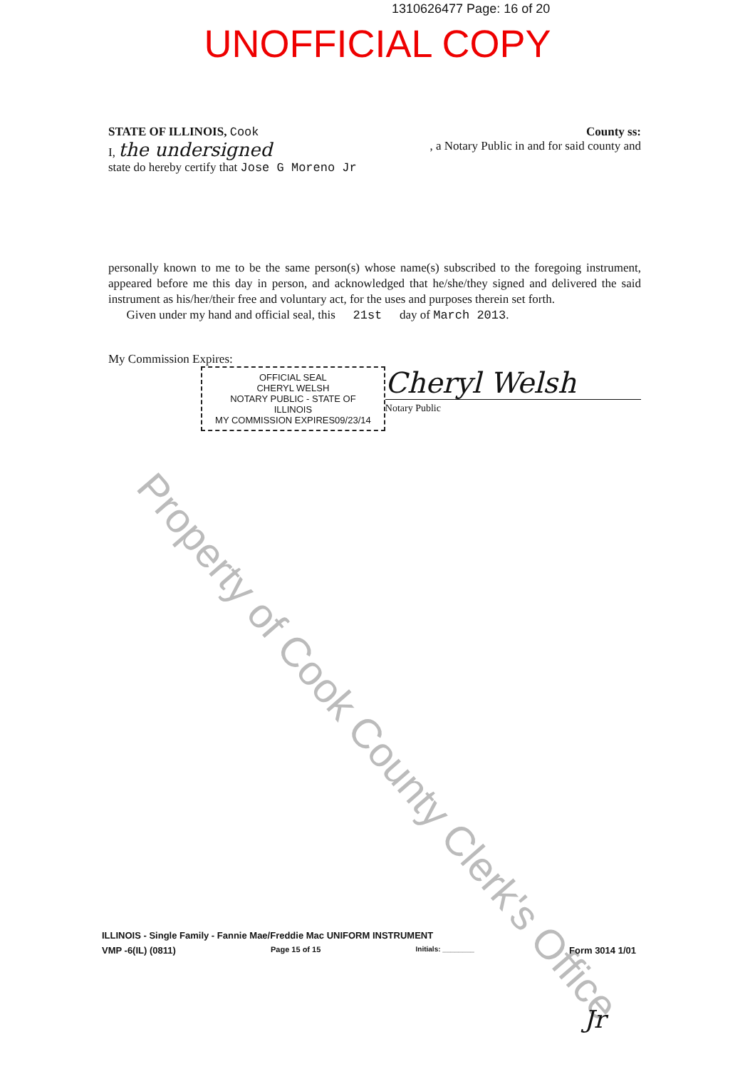1310626477 Page: 16 of 20
UNOFFICIAL COPY
STATE OF ILLINOIS, Cook County ss:
I, the undersigned, a Notary Public in and for said county and
state do hereby certify that Jose G Moreno Jr
personally known to me to be the same person(s) whose name(s) subscribed to the foregoing instrument, appeared before me this day in person, and acknowledged that he/she/they signed and delivered the said instrument as his/her/their free and voluntary act, for the uses and purposes therein set forth.
Given under my hand and official seal, this 21st day of March 2013.
My Commission Expires:
OFFICIAL SEAL
CHERYL WELSH
NOTARY PUBLIC - STATE OF ILLINOIS
MY COMMISSION EXPIRES09/23/14
Cheryl Welsh
Notary Public
Property of Cook County Clerk's Office
ILLINOIS - Single Family - Fannie Mae/Freddie Mac UNIFORM INSTRUMENT
VMP -6(IL) (0811) Page 15 of 15 Initials: ________ Form 3014 1/01
Jr